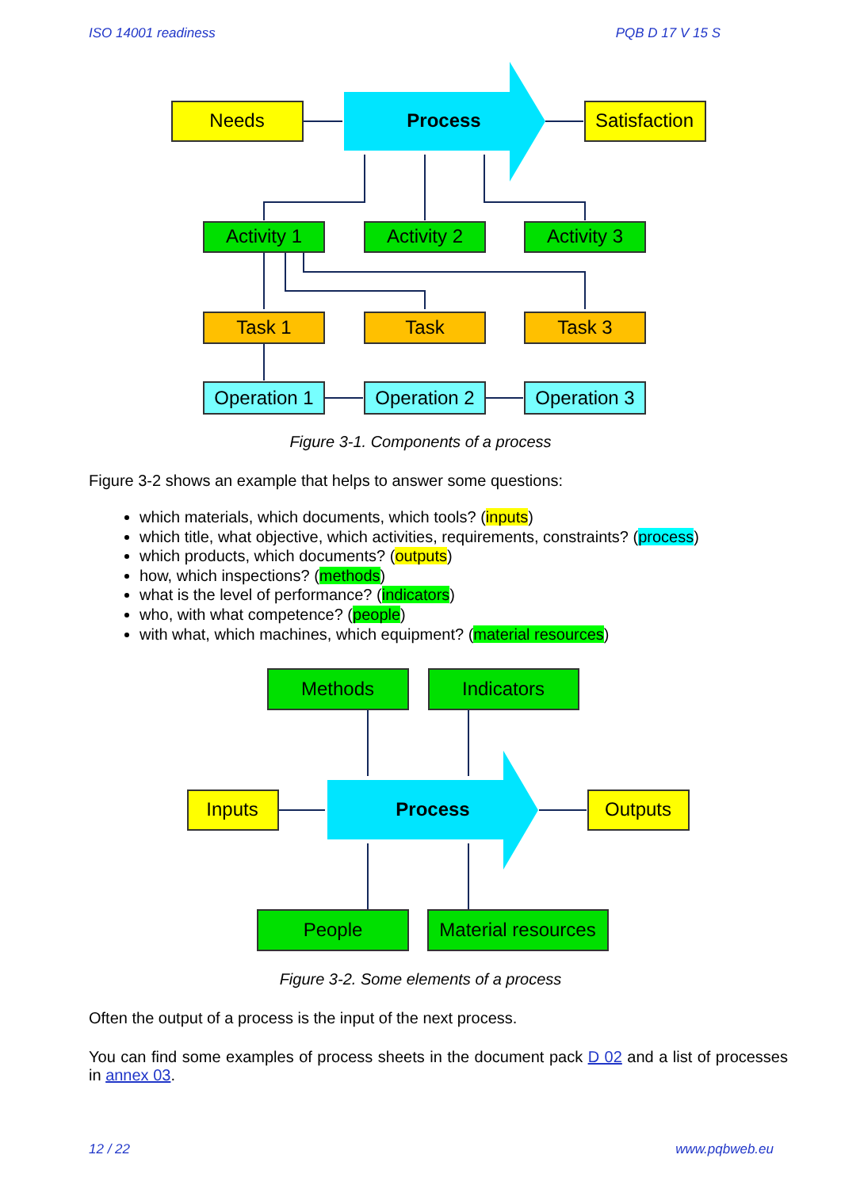ISO 14001 readiness PQB D 17 V 15 S
Needs
Process
Satisfaction
Activity 1
Activity 2
Activity 3
Task 1
Task
Task 3
Operation 1
Operation 2
Operation 3
Figure 3-1. Components of a process
Figure 3-2 shows an example that helps to answer some questions:
which materials, which documents, which tools? (inputs)
which title, what objective, which activities, requirements, constraints? (process)
which products, which documents? (outputs)
how, which inspections? (methods)
what is the level of performance? (indicators)
who, with what competence? (people)
with what, which machines, which equipment? (material resources)
Methods
Indicators
People
Material resources
Inputs
Process
Outputs
Figure 3-2. Some elements of a process
Often the output of a process is the input of the next process.
You can find some examples of process sheets in the document pack D 02 and a list of processes in annex 03.
12 / 22 www.pqbweb.eu